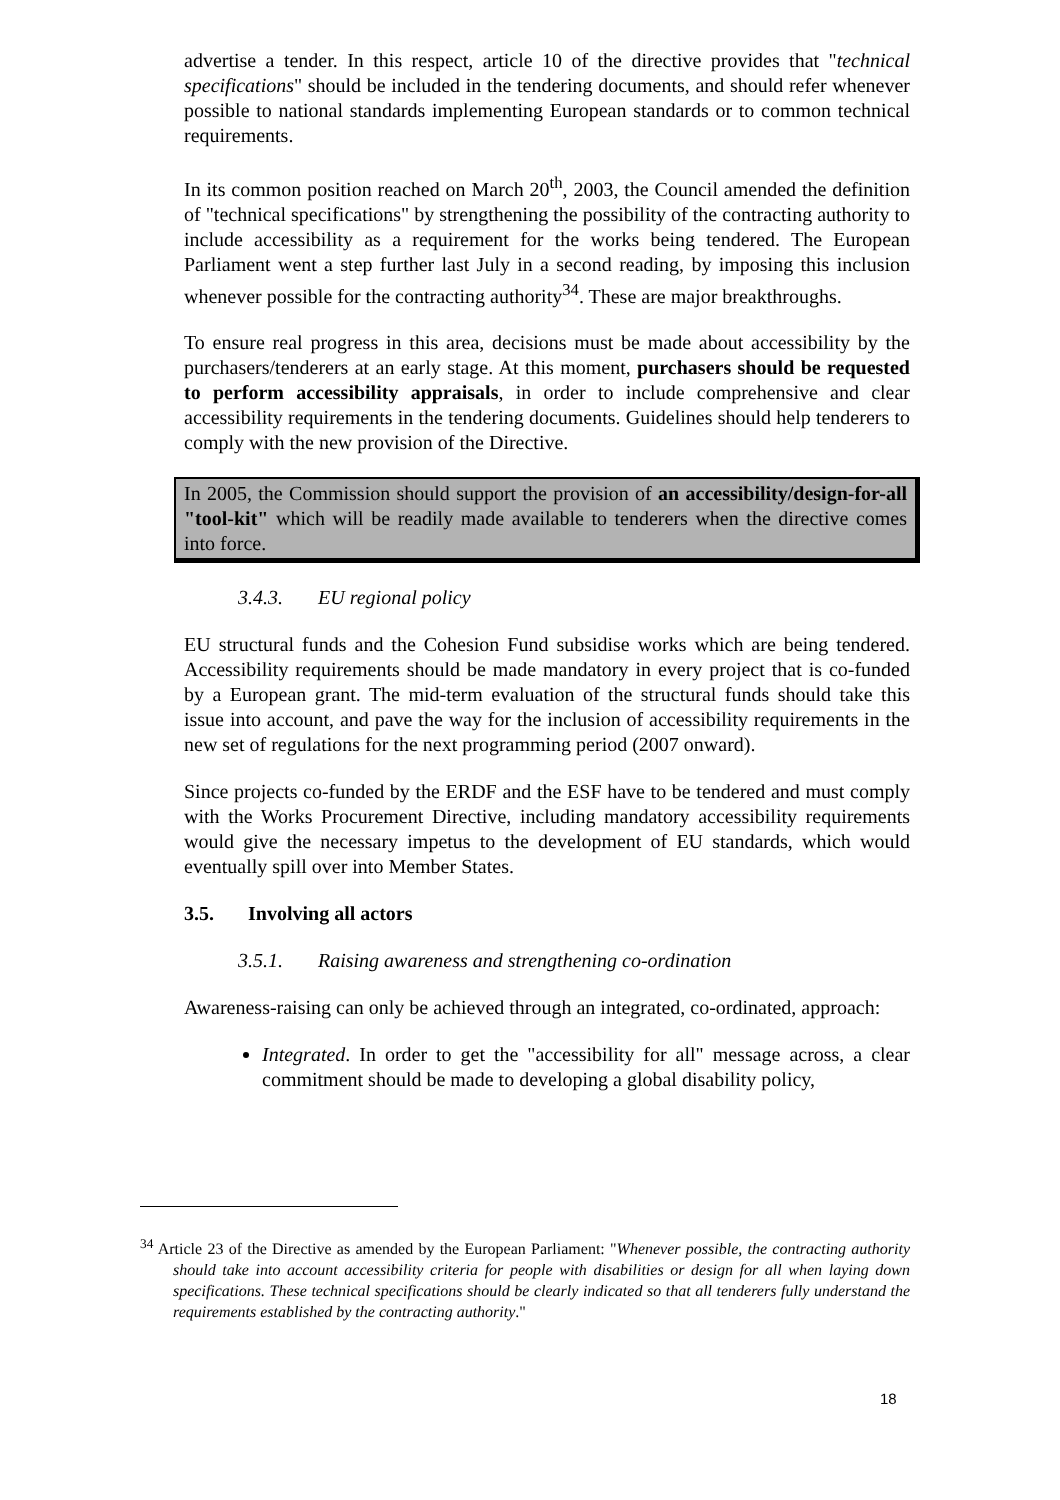advertise a tender. In this respect, article 10 of the directive provides that "technical specifications" should be included in the tendering documents, and should refer whenever possible to national standards implementing European standards or to common technical requirements.
In its common position reached on March 20<sup>th</sup>, 2003, the Council amended the definition of "technical specifications" by strengthening the possibility of the contracting authority to include accessibility as a requirement for the works being tendered. The European Parliament went a step further last July in a second reading, by imposing this inclusion whenever possible for the contracting authority<sup>34</sup>. These are major breakthroughs.
To ensure real progress in this area, decisions must be made about accessibility by the purchasers/tenderers at an early stage. At this moment, purchasers should be requested to perform accessibility appraisals, in order to include comprehensive and clear accessibility requirements in the tendering documents. Guidelines should help tenderers to comply with the new provision of the Directive.
In 2005, the Commission should support the provision of an accessibility/design-for-all "tool-kit" which will be readily made available to tenderers when the directive comes into force.
3.4.3. EU regional policy
EU structural funds and the Cohesion Fund subsidise works which are being tendered. Accessibility requirements should be made mandatory in every project that is co-funded by a European grant. The mid-term evaluation of the structural funds should take this issue into account, and pave the way for the inclusion of accessibility requirements in the new set of regulations for the next programming period (2007 onward).
Since projects co-funded by the ERDF and the ESF have to be tendered and must comply with the Works Procurement Directive, including mandatory accessibility requirements would give the necessary impetus to the development of EU standards, which would eventually spill over into Member States.
3.5. Involving all actors
3.5.1. Raising awareness and strengthening co-ordination
Awareness-raising can only be achieved through an integrated, co-ordinated, approach:
Integrated. In order to get the "accessibility for all" message across, a clear commitment should be made to developing a global disability policy,
<sup>34</sup> Article 23 of the Directive as amended by the European Parliament: "Whenever possible, the contracting authority should take into account accessibility criteria for people with disabilities or design for all when laying down specifications. These technical specifications should be clearly indicated so that all tenderers fully understand the requirements established by the contracting authority."
18